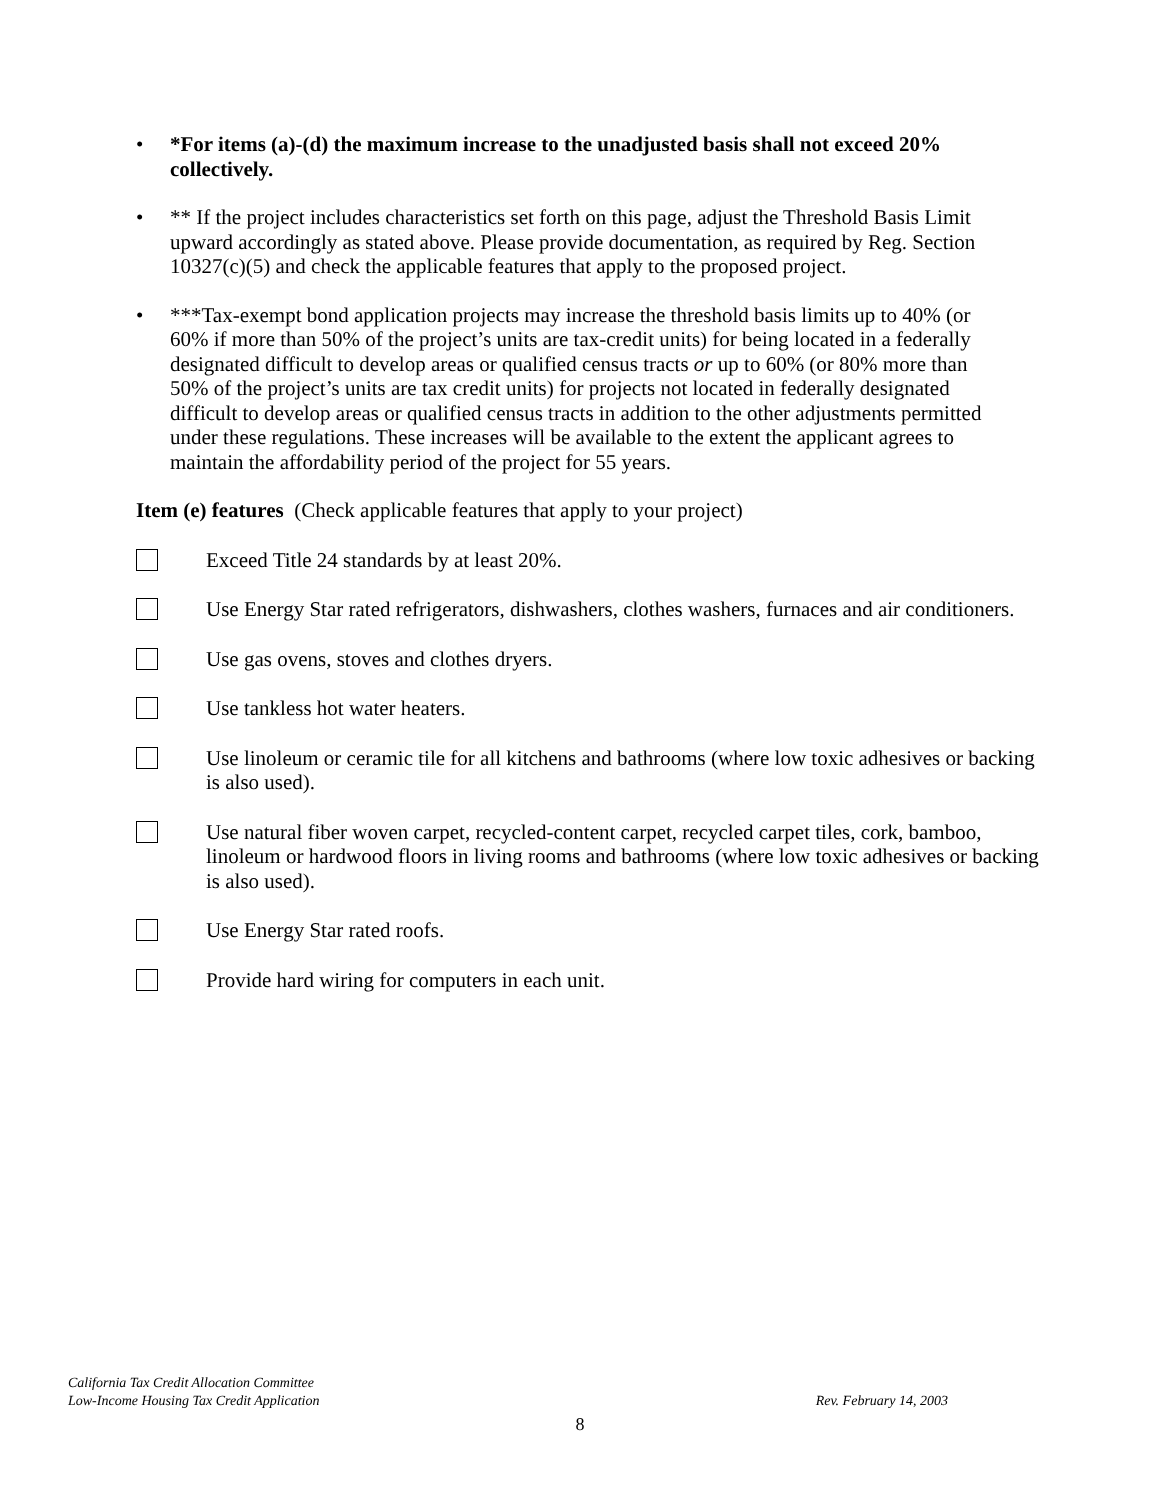• *For items (a)-(d) the maximum increase to the unadjusted basis shall not exceed 20% collectively.
• ** If the project includes characteristics set forth on this page, adjust the Threshold Basis Limit upward accordingly as stated above. Please provide documentation, as required by Reg. Section 10327(c)(5) and check the applicable features that apply to the proposed project.
• ***Tax-exempt bond application projects may increase the threshold basis limits up to 40% (or 60% if more than 50% of the project’s units are tax-credit units) for being located in a federally designated difficult to develop areas or qualified census tracts or up to 60% (or 80% more than 50% of the project’s units are tax credit units) for projects not located in federally designated difficult to develop areas or qualified census tracts in addition to the other adjustments permitted under these regulations. These increases will be available to the extent the applicant agrees to maintain the affordability period of the project for 55 years.
Item (e) features (Check applicable features that apply to your project)
Exceed Title 24 standards by at least 20%.
Use Energy Star rated refrigerators, dishwashers, clothes washers, furnaces and air conditioners.
Use gas ovens, stoves and clothes dryers.
Use tankless hot water heaters.
Use linoleum or ceramic tile for all kitchens and bathrooms (where low toxic adhesives or backing is also used).
Use natural fiber woven carpet, recycled-content carpet, recycled carpet tiles, cork, bamboo, linoleum or hardwood floors in living rooms and bathrooms (where low toxic adhesives or backing is also used).
Use Energy Star rated roofs.
Provide hard wiring for computers in each unit.
California Tax Credit Allocation Committee
Low-Income Housing Tax Credit Application Rev. February 14, 2003
8